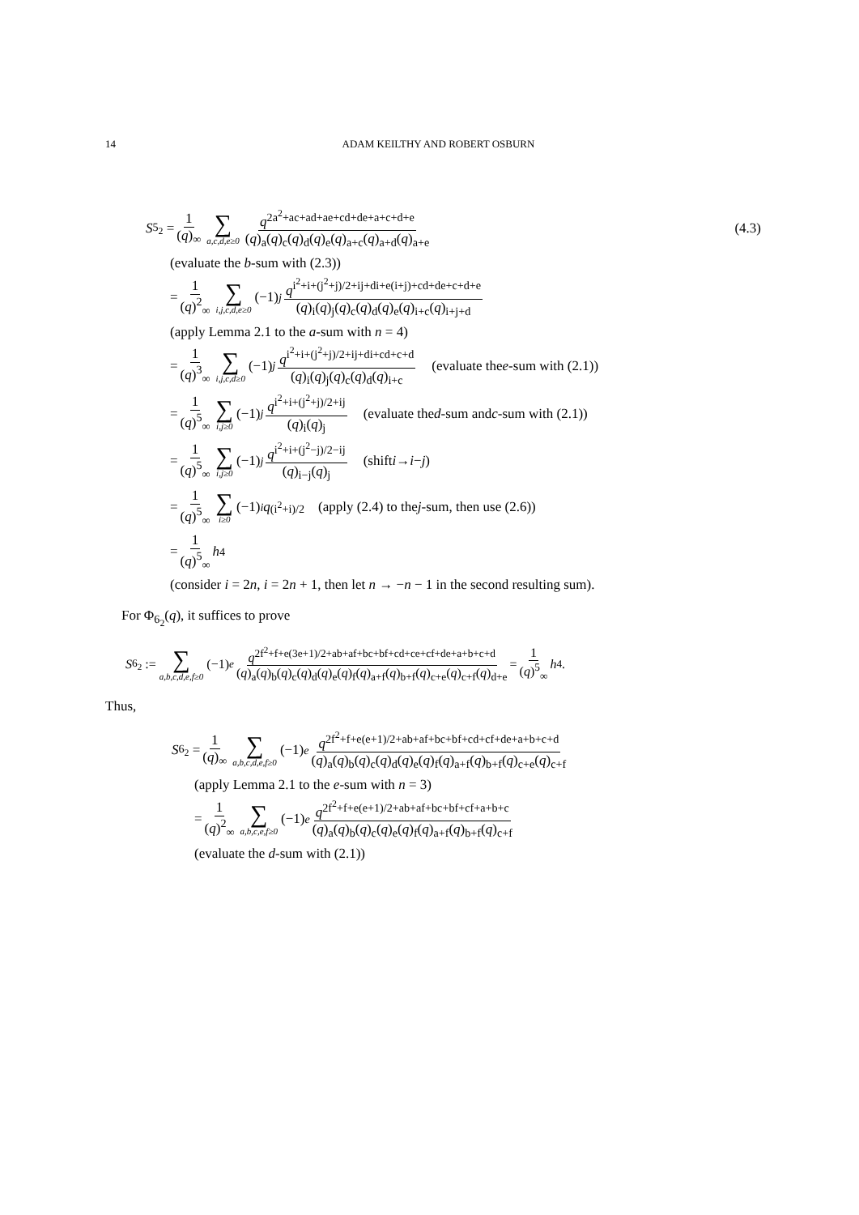14 ADAM KEILTHY AND ROBERT OSBURN
S<sub>5<sub>2</sub></sub> = 1 (q)<sub>∞</sub> ∑ a,c,d,e≥0 q<sup>2a<sup>2</sup>+ac+ad+ae+cd+de+a+c+d+e</sup> (q)<sub>a</sub>(q)<sub>c</sub>(q)<sub>d</sub>(q)<sub>e</sub>(q)<sub>a+c</sub>(q)<sub>a+d</sub>(q)<sub>a+e</sub> (4.3)
(evaluate the b-sum with (2.3))
= 1 (q)<sup>2</sup><sub>∞</sub> ∑ i,j,c,d,e≥0 (−1)<sup>j</sup> q<sup>i<sup>2</sup>+i+(j<sup>2</sup>+j)/2+ij+di+e(i+j)+cd+de+c+d+e</sup> (q)<sub>i</sub>(q)<sub>j</sub>(q)<sub>c</sub>(q)<sub>d</sub>(q)<sub>e</sub>(q)<sub>i+c</sub>(q)<sub>i+j+d</sub>
(apply Lemma 2.1 to the a-sum with n = 4)
= 1 (q)<sup>3</sup><sub>∞</sub> ∑ i,j,c,d≥0 (−1)<sup>j</sup> q<sup>i<sup>2</sup>+i+(j<sup>2</sup>+j)/2+ij+di+cd+c+d</sup> (q)<sub>i</sub>(q)<sub>j</sub>(q)<sub>c</sub>(q)<sub>d</sub>(q)<sub>i+c</sub> (evaluate the e -sum with (2.1))
= 1 (q)<sup>5</sup><sub>∞</sub> ∑ i,j≥0 (−1)<sup>j</sup> q<sup>i<sup>2</sup>+i+(j<sup>2</sup>+j)/2+ij</sup> (q)<sub>i</sub>(q)<sub>j</sub> (evaluate the d -sum and c -sum with (2.1))
= 1 (q)<sup>5</sup><sub>∞</sub> ∑ i,j≥0 (−1)<sup>j</sup> q<sup>i<sup>2</sup>+i+(j<sup>2</sup>−j)/2−ij</sup> (q)<sub>i−j</sub>(q)<sub>j</sub> (shift i → i − j)
= 1 (q)<sup>5</sup><sub>∞</sub> ∑ i≥0 (−1)<sup>i</sup> q<sup>(i<sup>2</sup>+i)/2</sup> (apply (2.4) to the j -sum, then use (2.6))
= 1 (q)<sup>5</sup><sub>∞</sub> h<sub>4</sub>
(consider i = 2n, i = 2n + 1, then let n → −n − 1 in the second resulting sum).
For Φ<sub>6<sub>2</sub></sub>(q), it suffices to prove
S<sub>6<sub>2</sub></sub> := ∑ a,b,c,d,e,f≥0 (−1)<sup>e</sup> q<sup>2f<sup>2</sup>+f+e(3e+1)/2+ab+af+bc+bf+cd+ce+cf+de+a+b+c+d</sup> (q)<sub>a</sub>(q)<sub>b</sub>(q)<sub>c</sub>(q)<sub>d</sub>(q)<sub>e</sub>(q)<sub>f</sub>(q)<sub>a+f</sub>(q)<sub>b+f</sub>(q)<sub>c+e</sub>(q)<sub>c+f</sub>(q)<sub>d+e</sub> = 1 (q)<sup>5</sup><sub>∞</sub> h<sub>4</sub>.
Thus,
S<sub>6<sub>2</sub></sub> = 1 (q)<sub>∞</sub> ∑ a,b,c,d,e,f≥0 (−1)<sup>e</sup> q<sup>2f<sup>2</sup>+f+e(e+1)/2+ab+af+bc+bf+cd+cf+de+a+b+c+d</sup> (q)<sub>a</sub>(q)<sub>b</sub>(q)<sub>c</sub>(q)<sub>d</sub>(q)<sub>e</sub>(q)<sub>f</sub>(q)<sub>a+f</sub>(q)<sub>b+f</sub>(q)<sub>c+e</sub>(q)<sub>c+f</sub>
(apply Lemma 2.1 to the e-sum with n = 3)
= 1 (q)<sup>2</sup><sub>∞</sub> ∑ a,b,c,e,f≥0 (−1)<sup>e</sup> q<sup>2f<sup>2</sup>+f+e(e+1)/2+ab+af+bc+bf+cf+a+b+c</sup> (q)<sub>a</sub>(q)<sub>b</sub>(q)<sub>c</sub>(q)<sub>e</sub>(q)<sub>f</sub>(q)<sub>a+f</sub>(q)<sub>b+f</sub>(q)<sub>c+f</sub>
(evaluate the d-sum with (2.1))